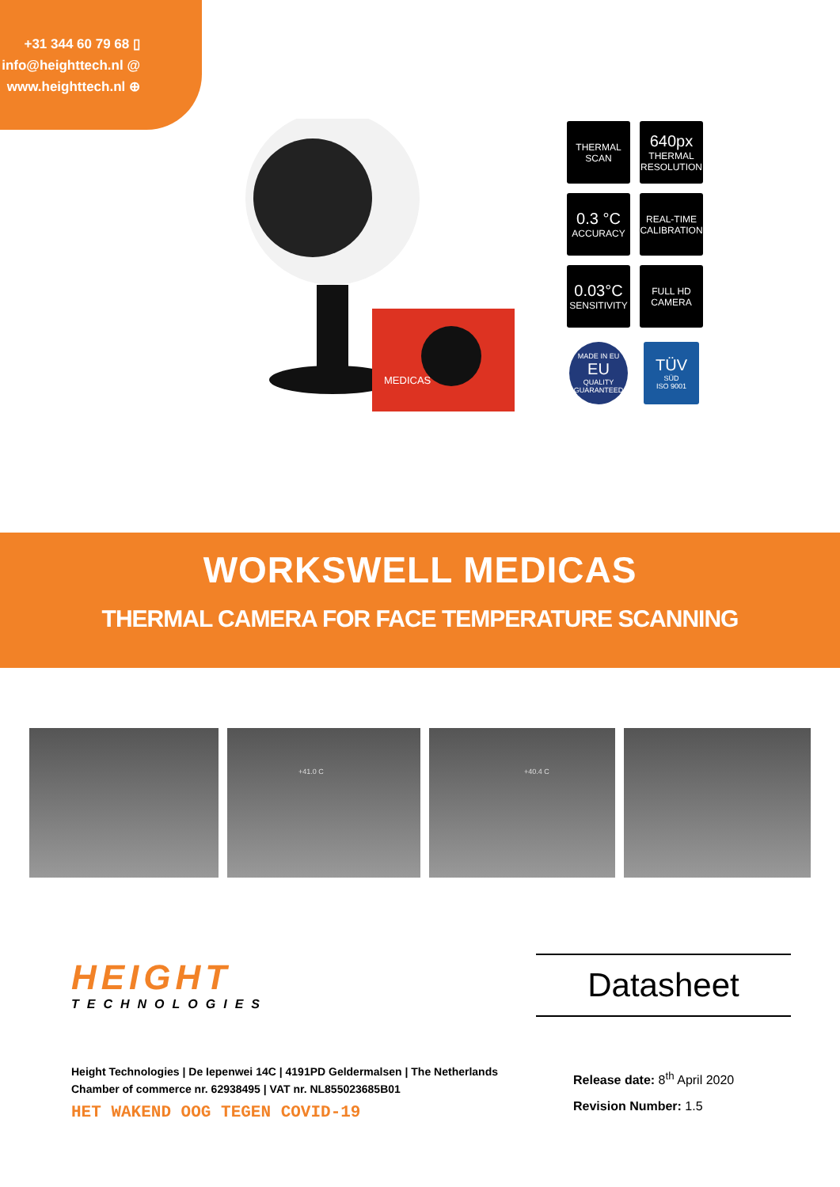+31 344 60 79 68 ▯
info@heighttech.nl @
www.heighttech.nl ⊕
MEDICAS
THERMAL
SCAN
640px
THERMAL
RESOLUTION
0.3 °C
ACCURACY
REAL-TIME
CALIBRATION
0.03°C
SENSITIVITY
FULL HD
CAMERA
MADE IN EU
EU
QUALITY GUARANTEED
TÜV
SÜD
ISO 9001
WORKSWELL MEDICAS
THERMAL CAMERA FOR FACE TEMPERATURE SCANNING
+41.0 C +40.4 C
HEIGHT
TECHNOLOGIES
Datasheet
Height Technologies | De Iepenwei 14C | 4191PD Geldermalsen | The Netherlands
Chamber of commerce nr. 62938495 | VAT nr. NL855023685B01
HET WAKEND OOG TEGEN COVID-19
Release date: 8<sup>th</sup> April 2020
Revision Number: 1.5